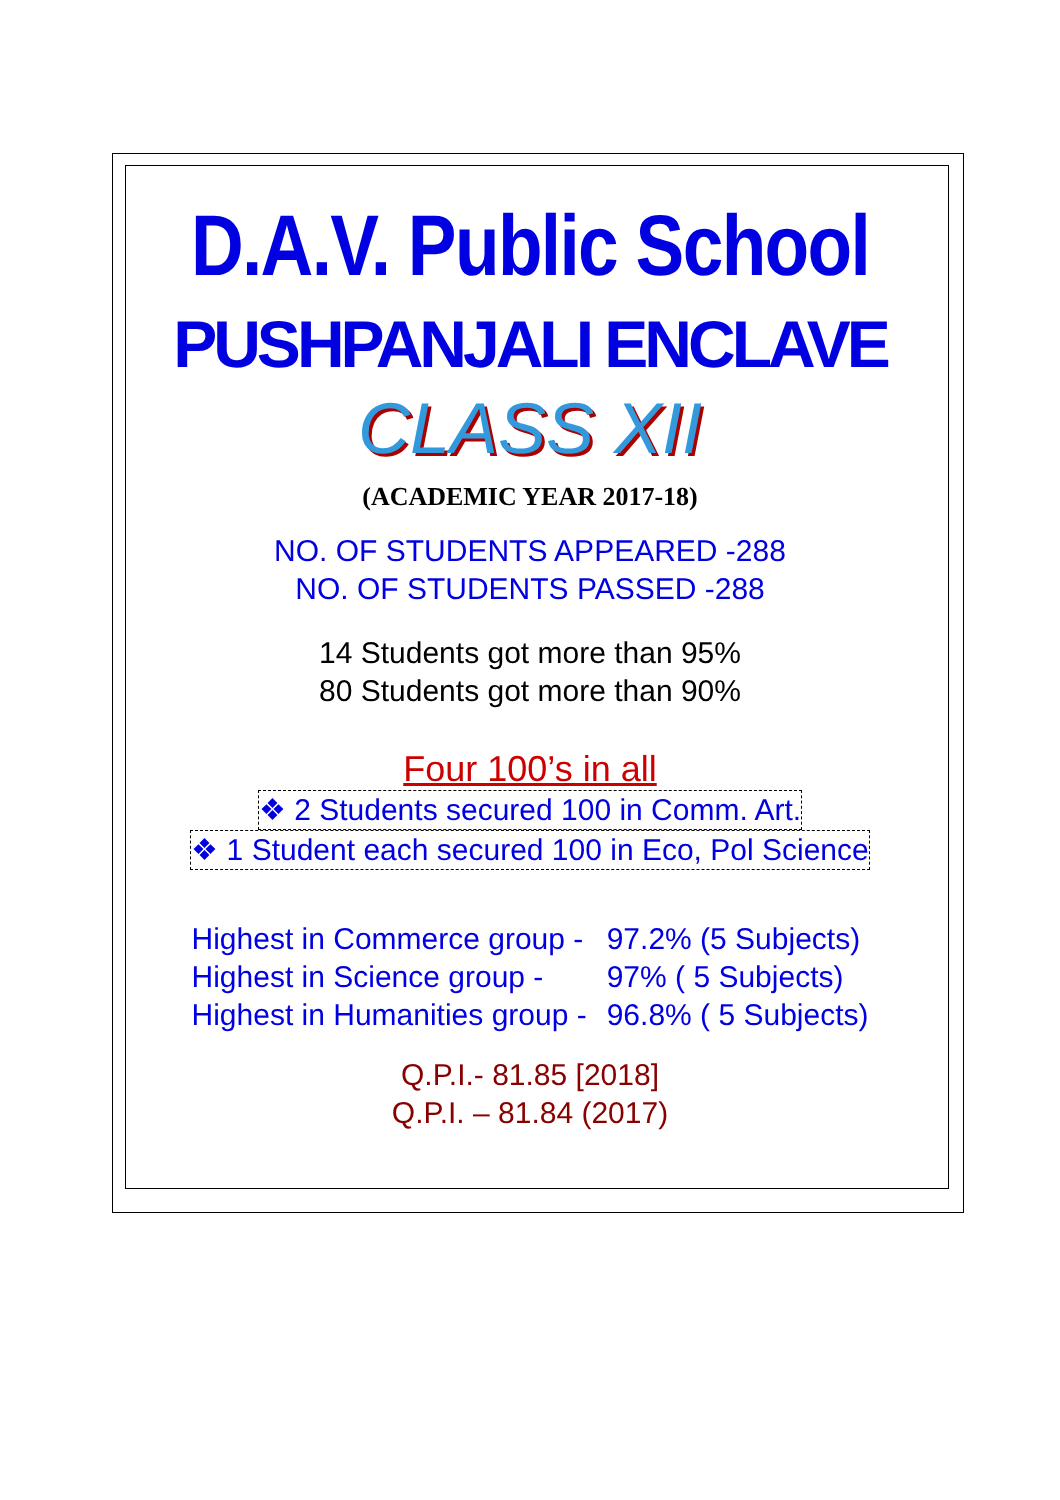D.A.V. Public School
PUSHPANJALI ENCLAVE
CLASS XII
(ACADEMIC YEAR 2017-18)
NO. OF STUDENTS APPEARED -288
NO. OF STUDENTS PASSED -288
14 Students got more than 95%
80 Students got more than 90%
Four 100’s in all
❖ 2 Students secured 100 in Comm. Art.
❖ 1 Student each secured 100 in Eco, Pol Science
| Highest in Commerce group - | 97.2% (5 Subjects) |
| Highest in Science group - | 97% ( 5 Subjects) |
| Highest in Humanities group - | 96.8% ( 5 Subjects) |
Q.P.I.- 81.85 [2018]
Q.P.I. – 81.84 (2017)